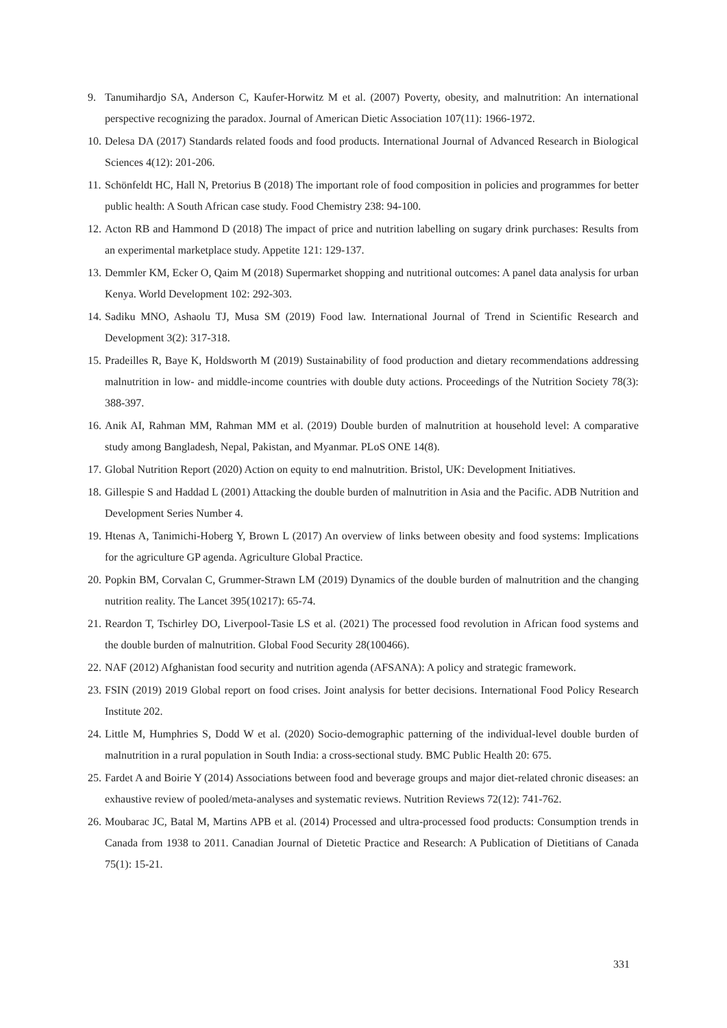9. Tanumihardjo SA, Anderson C, Kaufer-Horwitz M et al. (2007) Poverty, obesity, and malnutrition: An international perspective recognizing the paradox. Journal of American Dietic Association 107(11): 1966-1972.
10. Delesa DA (2017) Standards related foods and food products. International Journal of Advanced Research in Biological Sciences 4(12): 201-206.
11. Schönfeldt HC, Hall N, Pretorius B (2018) The important role of food composition in policies and programmes for better public health: A South African case study. Food Chemistry 238: 94-100.
12. Acton RB and Hammond D (2018) The impact of price and nutrition labelling on sugary drink purchases: Results from an experimental marketplace study. Appetite 121: 129-137.
13. Demmler KM, Ecker O, Qaim M (2018) Supermarket shopping and nutritional outcomes: A panel data analysis for urban Kenya. World Development 102: 292-303.
14. Sadiku MNO, Ashaolu TJ, Musa SM (2019) Food law. International Journal of Trend in Scientific Research and Development 3(2): 317-318.
15. Pradeilles R, Baye K, Holdsworth M (2019) Sustainability of food production and dietary recommendations addressing malnutrition in low- and middle-income countries with double duty actions. Proceedings of the Nutrition Society 78(3): 388-397.
16. Anik AI, Rahman MM, Rahman MM et al. (2019) Double burden of malnutrition at household level: A comparative study among Bangladesh, Nepal, Pakistan, and Myanmar. PLoS ONE 14(8).
17. Global Nutrition Report (2020) Action on equity to end malnutrition. Bristol, UK: Development Initiatives.
18. Gillespie S and Haddad L (2001) Attacking the double burden of malnutrition in Asia and the Pacific. ADB Nutrition and Development Series Number 4.
19. Htenas A, Tanimichi-Hoberg Y, Brown L (2017) An overview of links between obesity and food systems: Implications for the agriculture GP agenda. Agriculture Global Practice.
20. Popkin BM, Corvalan C, Grummer-Strawn LM (2019) Dynamics of the double burden of malnutrition and the changing nutrition reality. The Lancet 395(10217): 65-74.
21. Reardon T, Tschirley DO, Liverpool-Tasie LS et al. (2021) The processed food revolution in African food systems and the double burden of malnutrition. Global Food Security 28(100466).
22. NAF (2012) Afghanistan food security and nutrition agenda (AFSANA): A policy and strategic framework.
23. FSIN (2019) 2019 Global report on food crises. Joint analysis for better decisions. International Food Policy Research Institute 202.
24. Little M, Humphries S, Dodd W et al. (2020) Socio-demographic patterning of the individual-level double burden of malnutrition in a rural population in South India: a cross-sectional study. BMC Public Health 20: 675.
25. Fardet A and Boirie Y (2014) Associations between food and beverage groups and major diet-related chronic diseases: an exhaustive review of pooled/meta-analyses and systematic reviews. Nutrition Reviews 72(12): 741-762.
26. Moubarac JC, Batal M, Martins APB et al. (2014) Processed and ultra-processed food products: Consumption trends in Canada from 1938 to 2011. Canadian Journal of Dietetic Practice and Research: A Publication of Dietitians of Canada 75(1): 15-21.
331